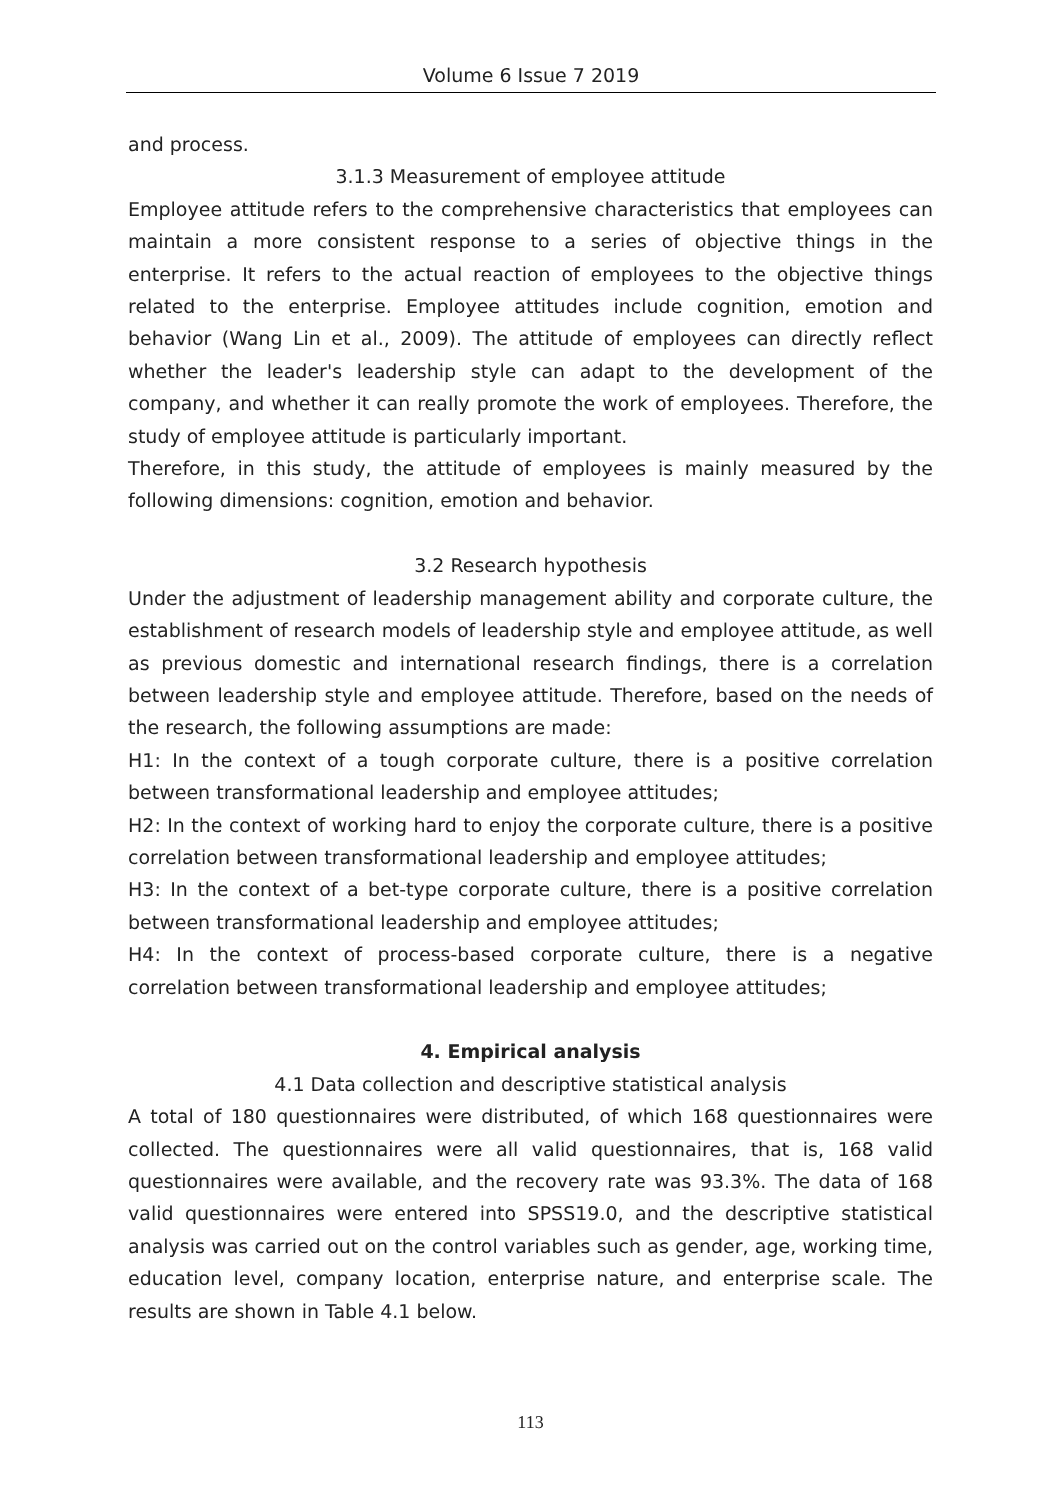Volume 6 Issue 7 2019
and process.
3.1.3 Measurement of employee attitude
Employee attitude refers to the comprehensive characteristics that employees can maintain a more consistent response to a series of objective things in the enterprise. It refers to the actual reaction of employees to the objective things related to the enterprise. Employee attitudes include cognition, emotion and behavior (Wang Lin et al., 2009). The attitude of employees can directly reflect whether the leader's leadership style can adapt to the development of the company, and whether it can really promote the work of employees. Therefore, the study of employee attitude is particularly important.
Therefore, in this study, the attitude of employees is mainly measured by the following dimensions: cognition, emotion and behavior.
3.2 Research hypothesis
Under the adjustment of leadership management ability and corporate culture, the establishment of research models of leadership style and employee attitude, as well as previous domestic and international research findings, there is a correlation between leadership style and employee attitude. Therefore, based on the needs of the research, the following assumptions are made:
H1: In the context of a tough corporate culture, there is a positive correlation between transformational leadership and employee attitudes;
H2: In the context of working hard to enjoy the corporate culture, there is a positive correlation between transformational leadership and employee attitudes;
H3: In the context of a bet-type corporate culture, there is a positive correlation between transformational leadership and employee attitudes;
H4: In the context of process-based corporate culture, there is a negative correlation between transformational leadership and employee attitudes;
4. Empirical analysis
4.1 Data collection and descriptive statistical analysis
A total of 180 questionnaires were distributed, of which 168 questionnaires were collected. The questionnaires were all valid questionnaires, that is, 168 valid questionnaires were available, and the recovery rate was 93.3%. The data of 168 valid questionnaires were entered into SPSS19.0, and the descriptive statistical analysis was carried out on the control variables such as gender, age, working time, education level, company location, enterprise nature, and enterprise scale. The results are shown in Table 4.1 below.
113